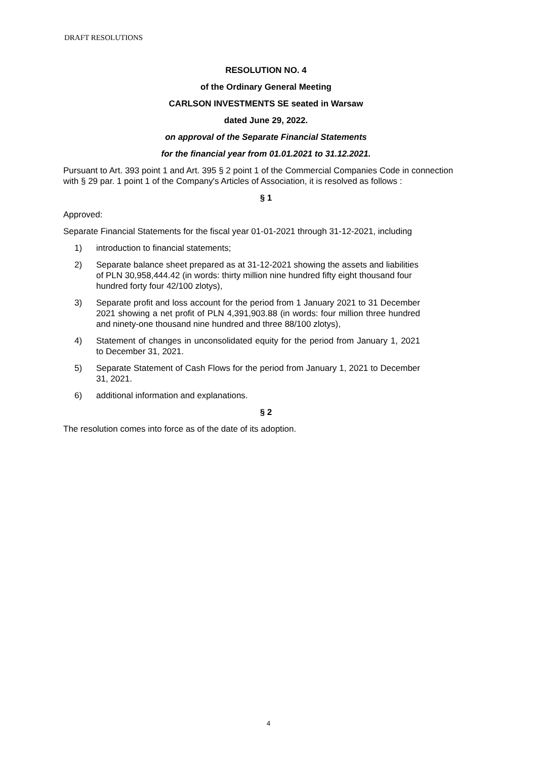DRAFT RESOLUTIONS
RESOLUTION NO. 4
of the Ordinary General Meeting
CARLSON INVESTMENTS SE seated in Warsaw
dated June 29, 2022.
on approval of the Separate Financial Statements
for the financial year from 01.01.2021 to 31.12.2021.
Pursuant to Art. 393 point 1 and Art. 395 § 2 point 1 of the Commercial Companies Code in connection with § 29 par. 1 point 1 of the Company's Articles of Association, it is resolved as follows :
§ 1
Approved:
Separate Financial Statements for the fiscal year 01-01-2021 through 31-12-2021, including
1) introduction to financial statements;
2) Separate balance sheet prepared as at 31-12-2021 showing the assets and liabilities of PLN 30,958,444.42 (in words: thirty million nine hundred fifty eight thousand four hundred forty four 42/100 zlotys),
3) Separate profit and loss account for the period from 1 January 2021 to 31 December 2021 showing a net profit of PLN 4,391,903.88 (in words: four million three hundred and ninety-one thousand nine hundred and three 88/100 zlotys),
4) Statement of changes in unconsolidated equity for the period from January 1, 2021 to December 31, 2021.
5) Separate Statement of Cash Flows for the period from January 1, 2021 to December 31, 2021.
6) additional information and explanations.
§ 2
The resolution comes into force as of the date of its adoption.
4